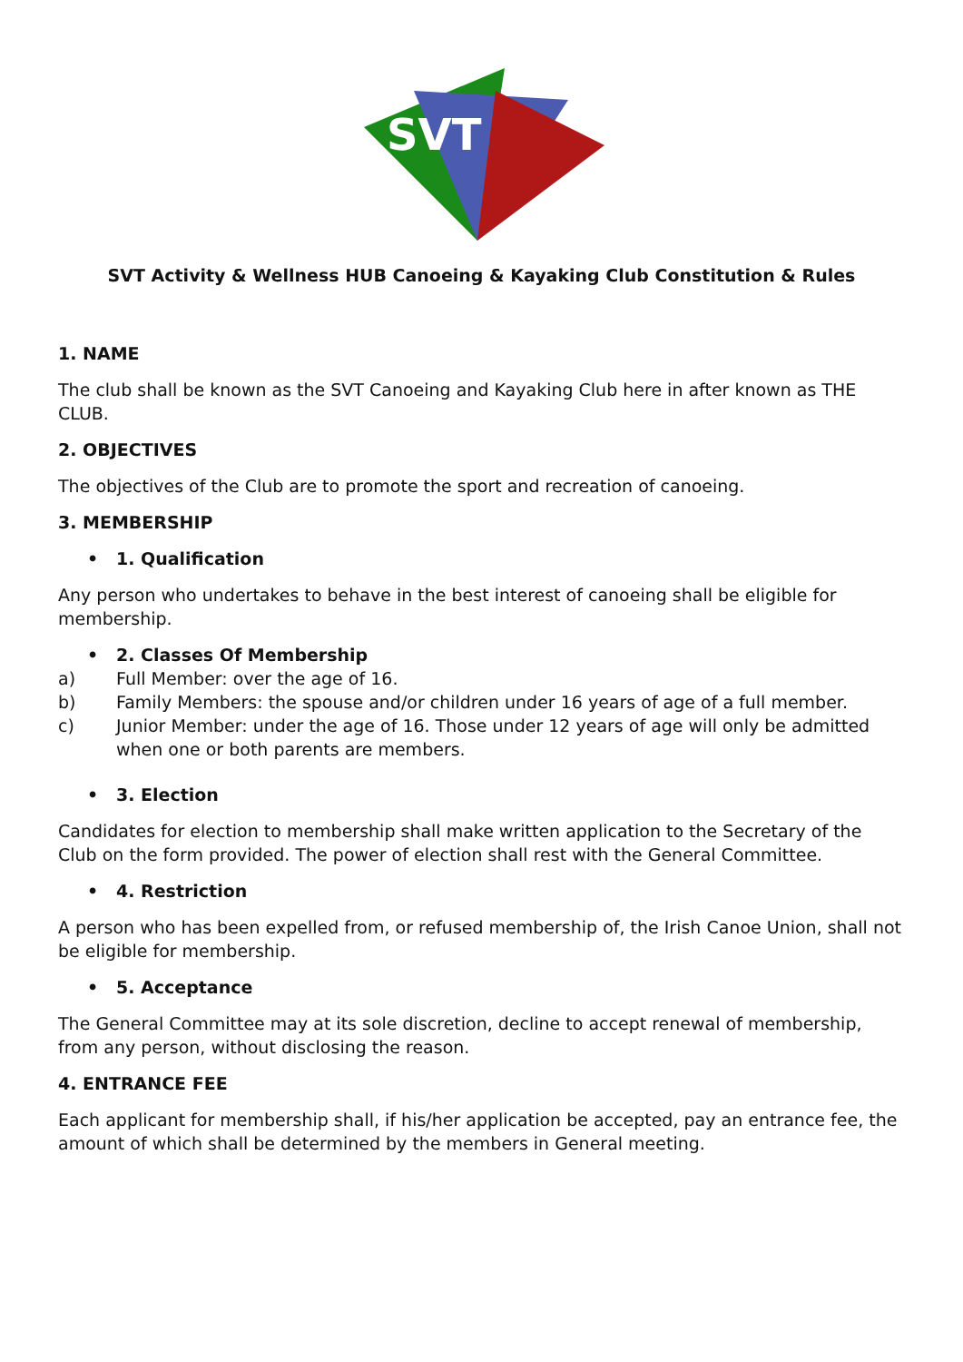SVT
SVT Activity & Wellness HUB Canoeing & Kayaking Club Constitution & Rules
1. NAME
The club shall be known as the SVT Canoeing and Kayaking Club here in after known as THE CLUB.
2. OBJECTIVES
The objectives of the Club are to promote the sport and recreation of canoeing.
3. MEMBERSHIP
• 1. Qualification
Any person who undertakes to behave in the best interest of canoeing shall be eligible for membership.
• 2. Classes Of Membership
a) Full Member: over the age of 16.
b) Family Members: the spouse and/or children under 16 years of age of a full member.
c) Junior Member: under the age of 16. Those under 12 years of age will only be admitted when one or both parents are members.
• 3. Election
Candidates for election to membership shall make written application to the Secretary of the Club on the form provided. The power of election shall rest with the General Committee.
• 4. Restriction
A person who has been expelled from, or refused membership of, the Irish Canoe Union, shall not be eligible for membership.
• 5. Acceptance
The General Committee may at its sole discretion, decline to accept renewal of membership, from any person, without disclosing the reason.
4. ENTRANCE FEE
Each applicant for membership shall, if his/her application be accepted, pay an entrance fee, the amount of which shall be determined by the members in General meeting.